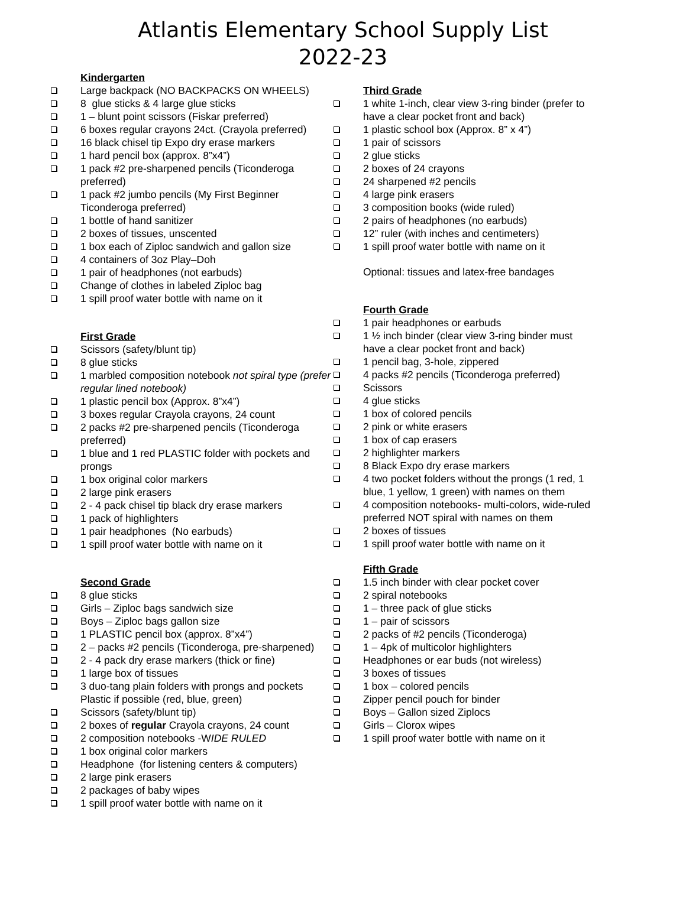Atlantis Elementary School Supply List
2022-23
Kindergarten
Large backpack (NO BACKPACKS ON WHEELS)
8 glue sticks & 4 large glue sticks
1 – blunt point scissors (Fiskar preferred)
6 boxes regular crayons 24ct. (Crayola preferred)
16 black chisel tip Expo dry erase markers
1 hard pencil box (approx. 8”x4”)
1 pack #2 pre-sharpened pencils (Ticonderoga preferred)
1 pack #2 jumbo pencils (My First Beginner Ticonderoga preferred)
1 bottle of hand sanitizer
2 boxes of tissues, unscented
1 box each of Ziploc sandwich and gallon size
4 containers of 3oz Play–Doh
1 pair of headphones (not earbuds)
Change of clothes in labeled Ziploc bag
1 spill proof water bottle with name on it
First Grade
Scissors (safety/blunt tip)
8 glue sticks
1 marbled composition notebook not spiral type (prefer regular lined notebook)
1 plastic pencil box (Approx. 8”x4”)
3 boxes regular Crayola crayons, 24 count
2 packs #2 pre-sharpened pencils (Ticonderoga preferred)
1 blue and 1 red PLASTIC folder with pockets and prongs
1 box original color markers
2 large pink erasers
2 - 4 pack chisel tip black dry erase markers
1 pack of highlighters
1 pair headphones (No earbuds)
1 spill proof water bottle with name on it
Second Grade
8 glue sticks
Girls – Ziploc bags sandwich size
Boys – Ziploc bags gallon size
1 PLASTIC pencil box (approx. 8”x4”)
2 – packs #2 pencils (Ticonderoga, pre-sharpened)
2 - 4 pack dry erase markers (thick or fine)
1 large box of tissues
3 duo-tang plain folders with prongs and pockets Plastic if possible (red, blue, green)
Scissors (safety/blunt tip)
2 boxes of regular Crayola crayons, 24 count
2 composition notebooks -WIDE RULED
1 box original color markers
Headphone (for listening centers & computers)
2 large pink erasers
2 packages of baby wipes
1 spill proof water bottle with name on it
Third Grade
1 white 1-inch, clear view 3-ring binder (prefer to have a clear pocket front and back)
1 plastic school box (Approx. 8” x 4”)
1 pair of scissors
2 glue sticks
2 boxes of 24 crayons
24 sharpened #2 pencils
4 large pink erasers
3 composition books (wide ruled)
2 pairs of headphones (no earbuds)
12” ruler (with inches and centimeters)
1 spill proof water bottle with name on it
Optional: tissues and latex-free bandages
Fourth Grade
1 pair headphones or earbuds
1 ½ inch binder (clear view 3-ring binder must have a clear pocket front and back)
1 pencil bag, 3-hole, zippered
4 packs #2 pencils (Ticonderoga preferred)
Scissors
4 glue sticks
1 box of colored pencils
2 pink or white erasers
1 box of cap erasers
2 highlighter markers
8 Black Expo dry erase markers
4 two pocket folders without the prongs (1 red, 1 blue, 1 yellow, 1 green) with names on them
4 composition notebooks- multi-colors, wide-ruled preferred NOT spiral with names on them
2 boxes of tissues
1 spill proof water bottle with name on it
Fifth Grade
1.5 inch binder with clear pocket cover
2 spiral notebooks
1 – three pack of glue sticks
1 – pair of scissors
2 packs of #2 pencils (Ticonderoga)
1 – 4pk of multicolor highlighters
Headphones or ear buds (not wireless)
3 boxes of tissues
1 box – colored pencils
Zipper pencil pouch for binder
Boys – Gallon sized Ziplocs
Girls – Clorox wipes
1 spill proof water bottle with name on it